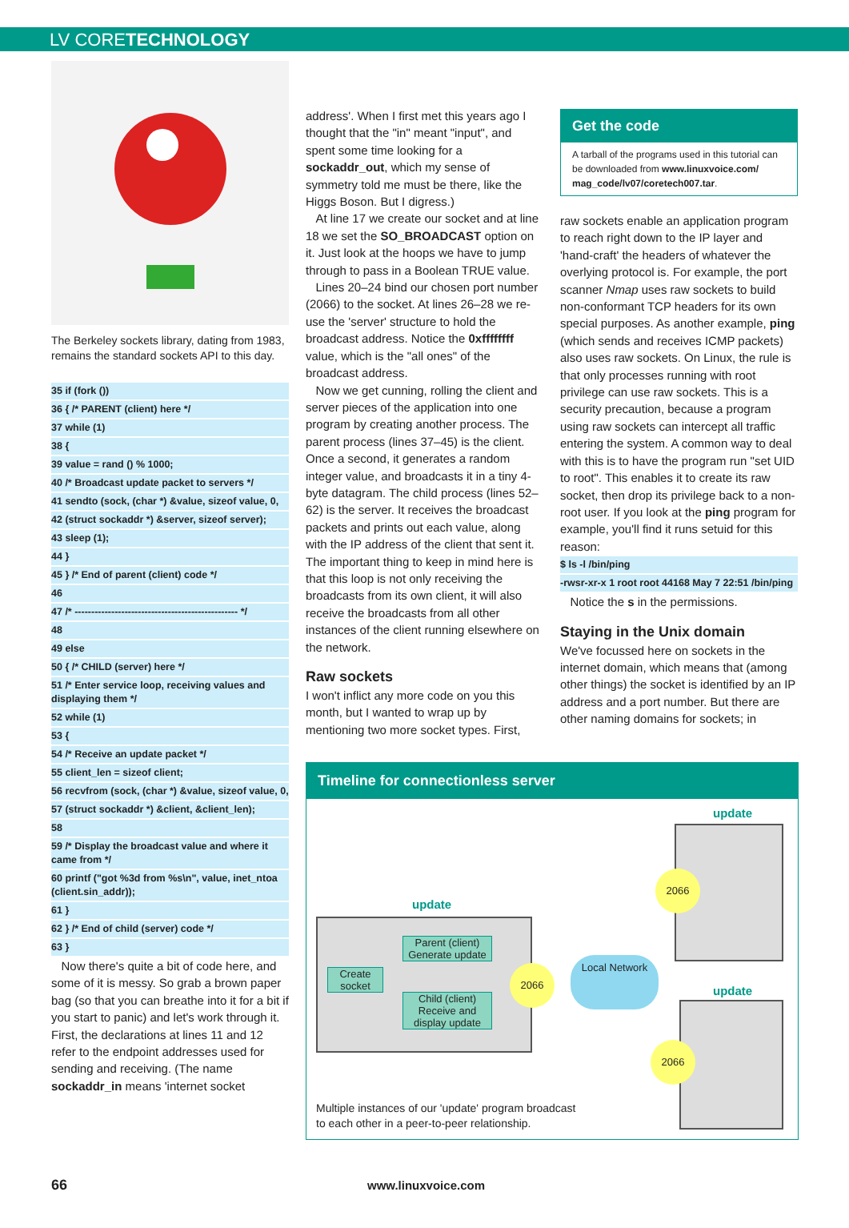LV CORETECHNOLOGY
The Berkeley sockets library, dating from 1983, remains the standard sockets API to this day.
35 if (fork ())
36 { /* PARENT (client) here */
37 while (1)
38 {
39 value = rand () % 1000;
40 /* Broadcast update packet to servers */
41 sendto (sock, (char *) &value, sizeof value, 0,
42 (struct sockaddr *) &server, sizeof server);
43 sleep (1);
44 }
45 } /* End of parent (client) code */
46
47 /* ------------------------------------------------- */
48
49 else
50 { /* CHILD (server) here */
51 /* Enter service loop, receiving values and displaying them */
52 while (1)
53 {
54 /* Receive an update packet */
55 client_len = sizeof client;
56 recvfrom (sock, (char *) &value, sizeof value, 0,
57 (struct sockaddr *) &client, &client_len);
58
59 /* Display the broadcast value and where it came from */
60 printf ("got %3d from %s\n", value, inet_ntoa (client.sin_addr));
61 }
62 } /* End of child (server) code */
63 }
Now there's quite a bit of code here, and some of it is messy. So grab a brown paper bag (so that you can breathe into it for a bit if you start to panic) and let's work through it. First, the declarations at lines 11 and 12 refer to the endpoint addresses used for sending and receiving. (The name sockaddr_in means 'internet socket
address'. When I first met this years ago I thought that the "in" meant "input", and spent some time looking for a sockaddr_out, which my sense of symmetry told me must be there, like the Higgs Boson. But I digress.)
At line 17 we create our socket and at line 18 we set the SO_BROADCAST option on it. Just look at the hoops we have to jump through to pass in a Boolean TRUE value.
Lines 20–24 bind our chosen port number (2066) to the socket. At lines 26–28 we re-use the 'server' structure to hold the broadcast address. Notice the 0xffffffff value, which is the "all ones" of the broadcast address.
Now we get cunning, rolling the client and server pieces of the application into one program by creating another process. The parent process (lines 37–45) is the client. Once a second, it generates a random integer value, and broadcasts it in a tiny 4-byte datagram. The child process (lines 52–62) is the server. It receives the broadcast packets and prints out each value, along with the IP address of the client that sent it. The important thing to keep in mind here is that this loop is not only receiving the broadcasts from its own client, it will also receive the broadcasts from all other instances of the client running elsewhere on the network.
Raw sockets
I won't inflict any more code on you this month, but I wanted to wrap up by mentioning two more socket types. First,
Get the code
A tarball of the programs used in this tutorial can be downloaded from www.linuxvoice.com/ mag_code/lv07/coretech007.tar.
raw sockets enable an application program to reach right down to the IP layer and 'hand-craft' the headers of whatever the overlying protocol is. For example, the port scanner Nmap uses raw sockets to build non-conformant TCP headers for its own special purposes. As another example, ping (which sends and receives ICMP packets) also uses raw sockets. On Linux, the rule is that only processes running with root privilege can use raw sockets. This is a security precaution, because a program using raw sockets can intercept all traffic entering the system. A common way to deal with this is to have the program run "set UID to root". This enables it to create its raw socket, then drop its privilege back to a non-root user. If you look at the ping program for example, you'll find it runs setuid for this reason:
$ ls -l /bin/ping
-rwsr-xr-x 1 root root 44168 May 7 22:51 /bin/ping
Notice the s in the permissions.
Staying in the Unix domain
We've focussed here on sockets in the internet domain, which means that (among other things) the socket is identified by an IP address and a port number. But there are other naming domains for sockets; in
Timeline for connectionless server
update
Create socket
Parent (client) Generate update
Child (client) Receive and display update
2066
Local Network
update
2066
update
2066
Multiple instances of our 'update' program broadcast
to each other in a peer-to-peer relationship.
66 www.linuxvoice.com